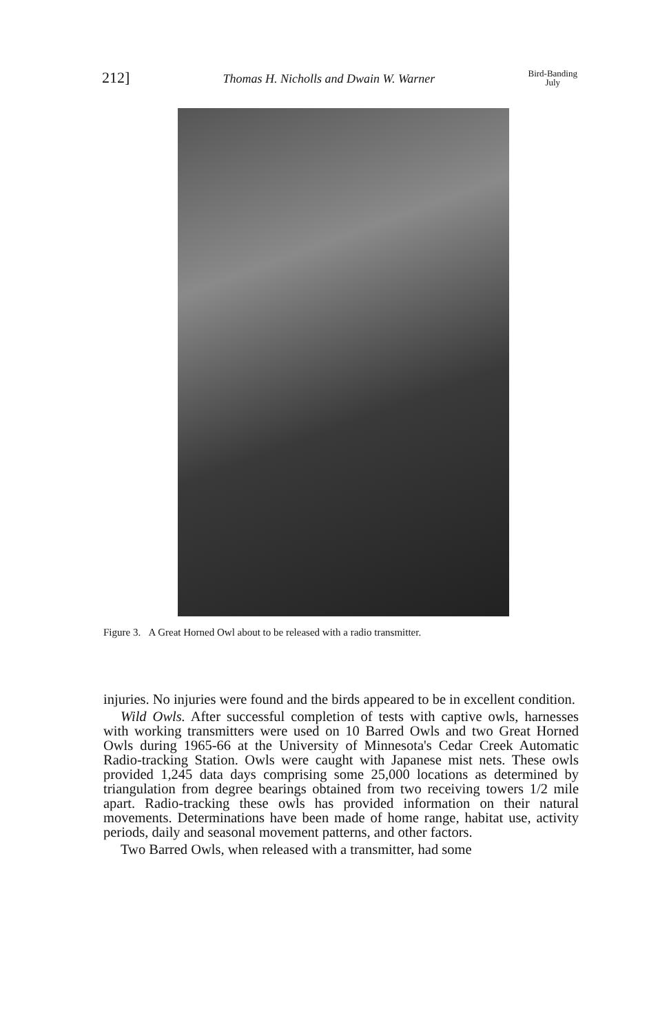212] Thomas H. Nicholls and Dwain W. Warner Bird-Banding
July
Figure 3. A Great Horned Owl about to be released with a radio transmitter.
injuries. No injuries were found and the birds appeared to be in excellent condition.
Wild Owls. After successful completion of tests with captive owls, harnesses with working transmitters were used on 10 Barred Owls and two Great Horned Owls during 1965-66 at the University of Minnesota's Cedar Creek Automatic Radio-tracking Station. Owls were caught with Japanese mist nets. These owls provided 1,245 data days comprising some 25,000 locations as determined by triangulation from degree bearings obtained from two receiving towers 1/2 mile apart. Radio-tracking these owls has provided information on their natural movements. Determinations have been made of home range, habitat use, activity periods, daily and seasonal movement patterns, and other factors.
Two Barred Owls, when released with a transmitter, had some